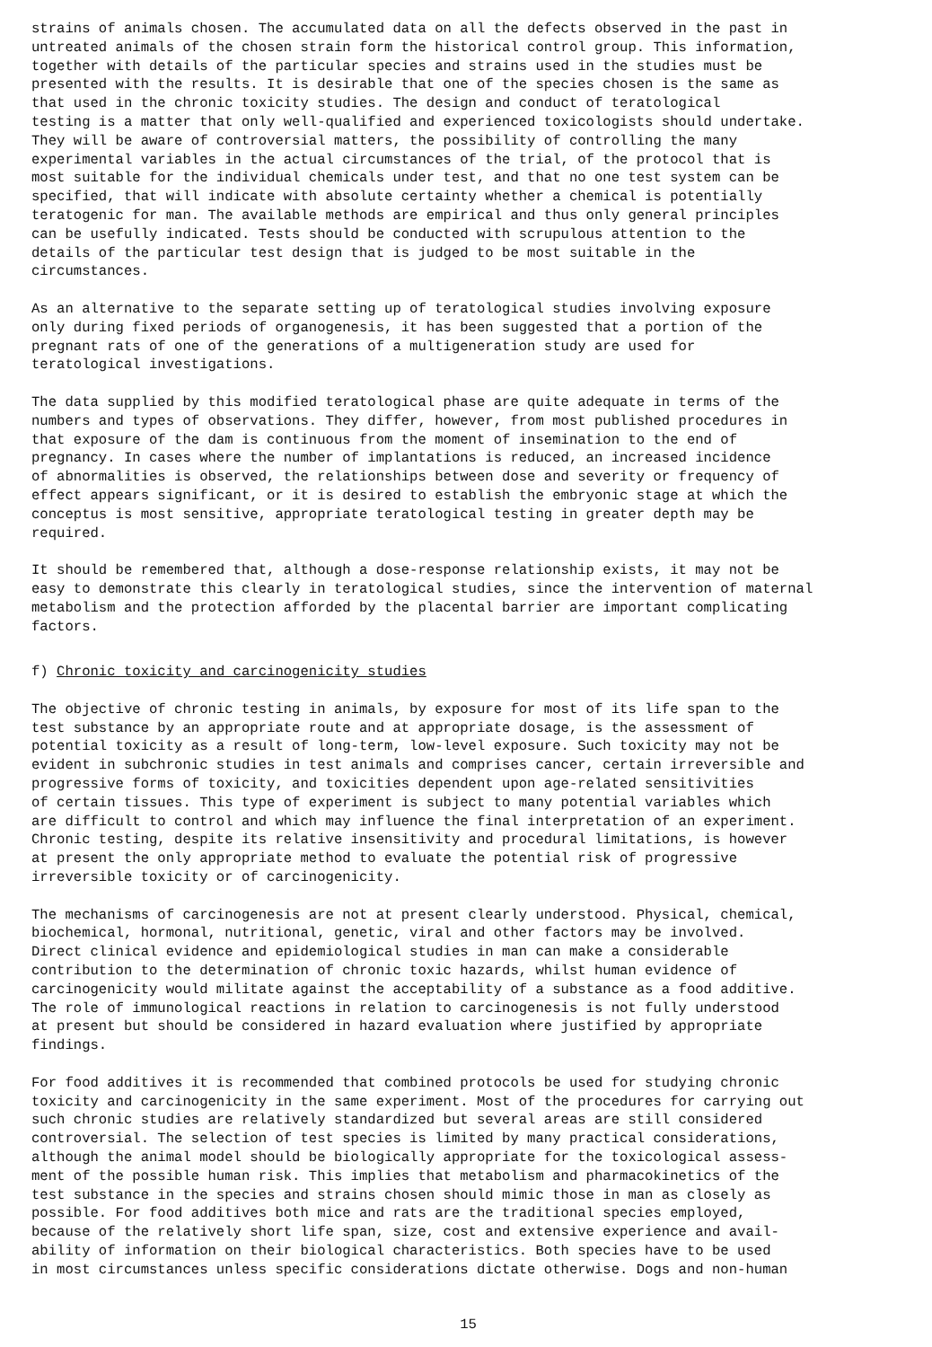strains of animals chosen. The accumulated data on all the defects observed in the past in untreated animals of the chosen strain form the historical control group. This information, together with details of the particular species and strains used in the studies must be presented with the results. It is desirable that one of the species chosen is the same as that used in the chronic toxicity studies. The design and conduct of teratological testing is a matter that only well-qualified and experienced toxicologists should undertake. They will be aware of controversial matters, the possibility of controlling the many experimental variables in the actual circumstances of the trial, of the protocol that is most suitable for the individual chemicals under test, and that no one test system can be specified, that will indicate with absolute certainty whether a chemical is potentially teratogenic for man. The available methods are empirical and thus only general principles can be usefully indicated. Tests should be conducted with scrupulous attention to the details of the particular test design that is judged to be most suitable in the circumstances.
As an alternative to the separate setting up of teratological studies involving exposure only during fixed periods of organogenesis, it has been suggested that a portion of the pregnant rats of one of the generations of a multigeneration study are used for teratological investigations.
The data supplied by this modified teratological phase are quite adequate in terms of the numbers and types of observations. They differ, however, from most published procedures in that exposure of the dam is continuous from the moment of insemination to the end of pregnancy. In cases where the number of implantations is reduced, an increased incidence of abnormalities is observed, the relationships between dose and severity or frequency of effect appears significant, or it is desired to establish the embryonic stage at which the conceptus is most sensitive, appropriate teratological testing in greater depth may be required.
It should be remembered that, although a dose-response relationship exists, it may not be easy to demonstrate this clearly in teratological studies, since the intervention of maternal metabolism and the protection afforded by the placental barrier are important complicating factors.
f) Chronic toxicity and carcinogenicity studies
The objective of chronic testing in animals, by exposure for most of its life span to the test substance by an appropriate route and at appropriate dosage, is the assessment of potential toxicity as a result of long-term, low-level exposure. Such toxicity may not be evident in subchronic studies in test animals and comprises cancer, certain irreversible and progressive forms of toxicity, and toxicities dependent upon age-related sensitivities of certain tissues. This type of experiment is subject to many potential variables which are difficult to control and which may influence the final interpretation of an experiment. Chronic testing, despite its relative insensitivity and procedural limitations, is however at present the only appropriate method to evaluate the potential risk of progressive irreversible toxicity or of carcinogenicity.
The mechanisms of carcinogenesis are not at present clearly understood. Physical, chemical, biochemical, hormonal, nutritional, genetic, viral and other factors may be involved. Direct clinical evidence and epidemiological studies in man can make a considerable contribution to the determination of chronic toxic hazards, whilst human evidence of carcinogenicity would militate against the acceptability of a substance as a food additive. The role of immunological reactions in relation to carcinogenesis is not fully understood at present but should be considered in hazard evaluation where justified by appropriate findings.
For food additives it is recommended that combined protocols be used for studying chronic toxicity and carcinogenicity in the same experiment. Most of the procedures for carrying out such chronic studies are relatively standardized but several areas are still considered controversial. The selection of test species is limited by many practical considerations, although the animal model should be biologically appropriate for the toxicological assess- ment of the possible human risk. This implies that metabolism and pharmacokinetics of the test substance in the species and strains chosen should mimic those in man as closely as possible. For food additives both mice and rats are the traditional species employed, because of the relatively short life span, size, cost and extensive experience and avail- ability of information on their biological characteristics. Both species have to be used in most circumstances unless specific considerations dictate otherwise. Dogs and non-human
15